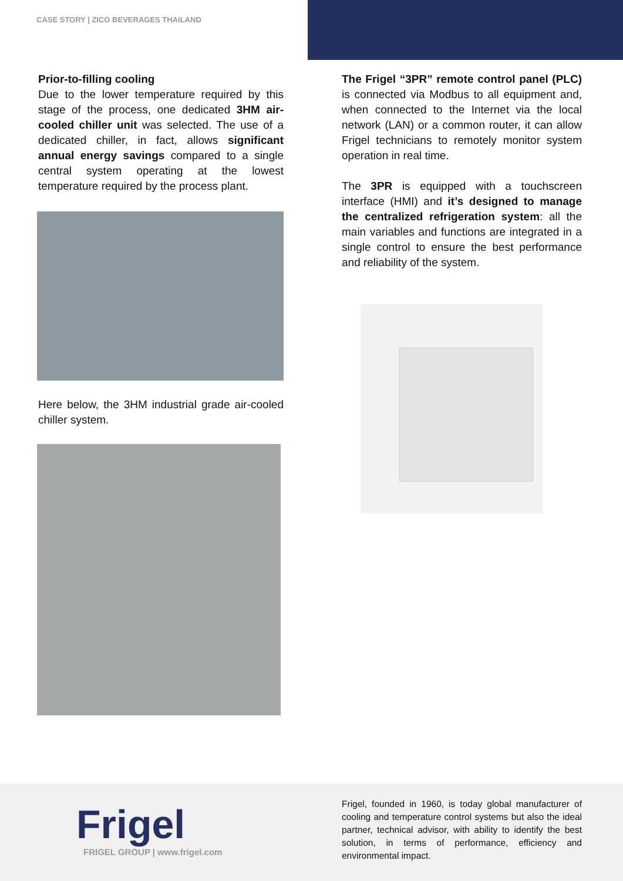CASE STORY | ZICO BEVERAGES THAILAND
Prior-to-filling cooling
Due to the lower temperature required by this stage of the process, one dedicated 3HM air-cooled chiller unit was selected. The use of a dedicated chiller, in fact, allows significant annual energy savings compared to a single central system operating at the lowest temperature required by the process plant.
Here below, the 3HM industrial grade air-cooled chiller system.
The Frigel “3PR” remote control panel (PLC) is connected via Modbus to all equipment and, when connected to the Internet via the local network (LAN) or a common router, it can allow Frigel technicians to remotely monitor system operation in real time.
The 3PR is equipped with a touchscreen interface (HMI) and it’s designed to manage the centralized refrigeration system: all the main variables and functions are integrated in a single control to ensure the best performance and reliability of the system.
Frigel
FRIGEL GROUP | www.frigel.com
Frigel, founded in 1960, is today global manufacturer of cooling and temperature control systems but also the ideal partner, technical advisor, with ability to identify the best solution, in terms of performance, efficiency and environmental impact.